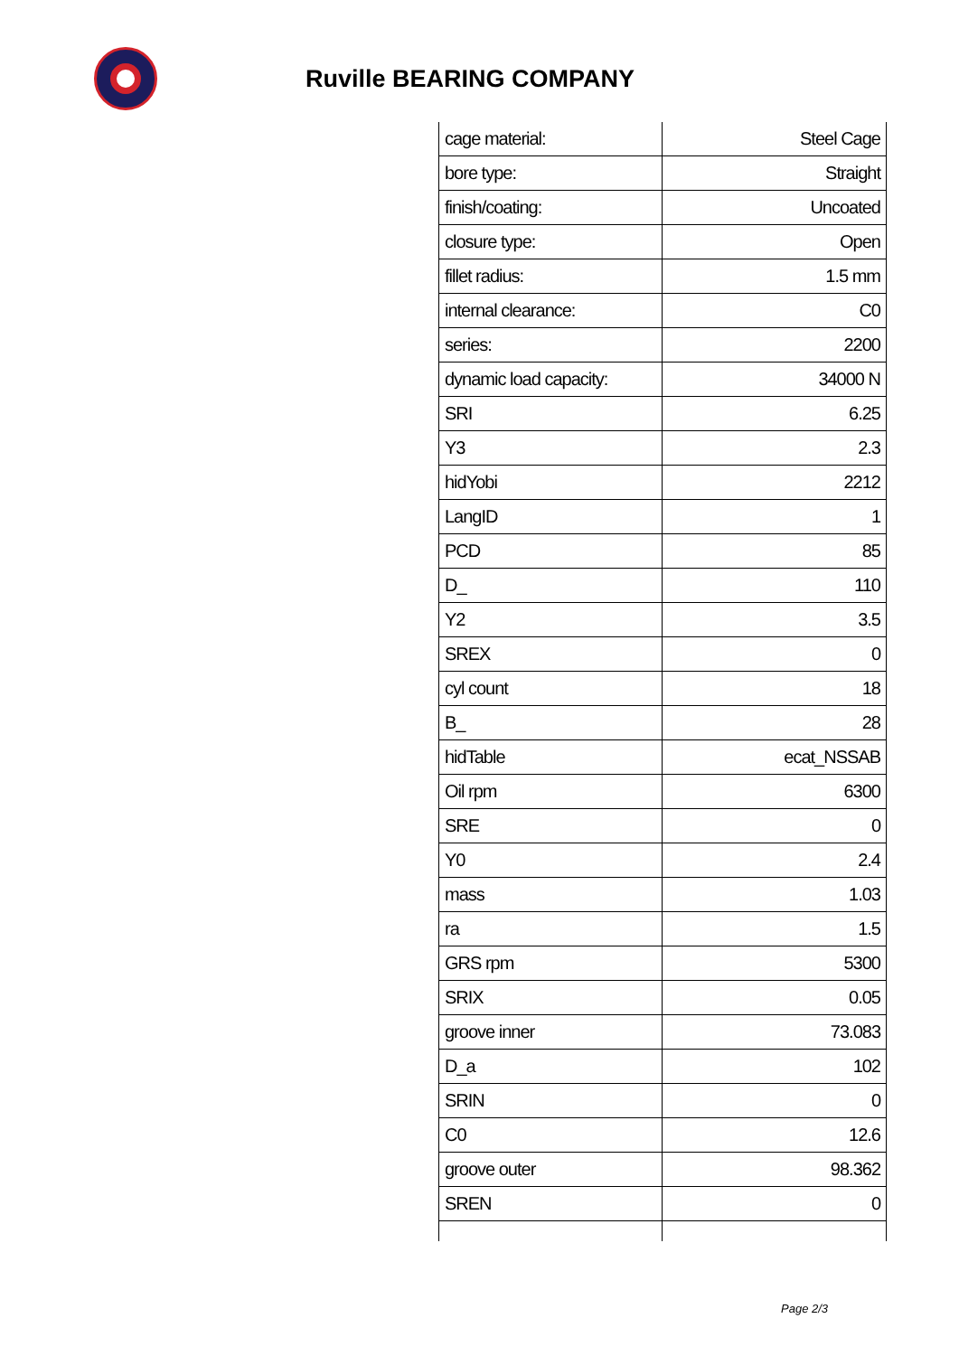Ruville BEARING COMPANY
| cage material: | Steel Cage |
| bore type: | Straight |
| finish/coating: | Uncoated |
| closure type: | Open |
| fillet radius: | 1.5 mm |
| internal clearance: | C0 |
| series: | 2200 |
| dynamic load capacity: | 34000 N |
| SRI | 6.25 |
| Y3 | 2.3 |
| hidYobi | 2212 |
| LangID | 1 |
| PCD | 85 |
| D_ | 110 |
| Y2 | 3.5 |
| SREX | 0 |
| cyl count | 18 |
| B_ | 28 |
| hidTable | ecat_NSSAB |
| Oil rpm | 6300 |
| SRE | 0 |
| Y0 | 2.4 |
| mass | 1.03 |
| ra | 1.5 |
| GRS rpm | 5300 |
| SRIX | 0.05 |
| groove inner | 73.083 |
| D_a | 102 |
| SRIN | 0 |
| C0 | 12.6 |
| groove outer | 98.362 |
| SREN | 0 |
Page 2/3